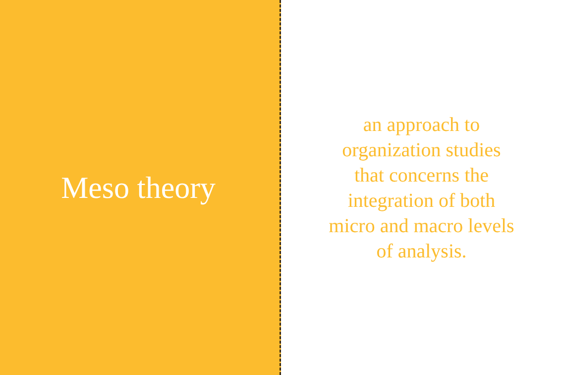Meso theory
an approach to
organization studies
that concerns the
integration of both
micro and macro levels
of analysis.